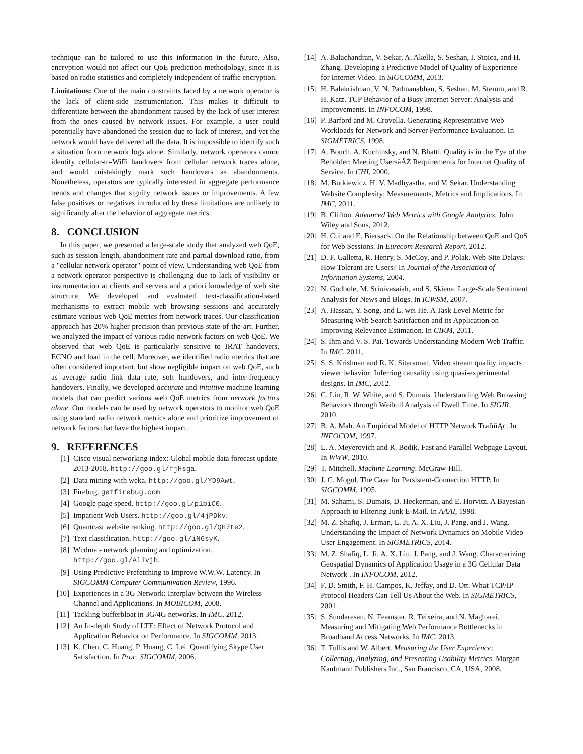technique can be tailored to use this information in the future. Also, encryption would not affect our QoE prediction methodology, since it is based on radio statistics and completely independent of traffic encryption.
Limitations: One of the main constraints faced by a network operator is the lack of client-side instrumentation. This makes it difficult to differentiate between the abandonment caused by the lack of user interest from the ones caused by network issues. For example, a user could potentially have abandoned the session due to lack of interest, and yet the network would have delivered all the data. It is impossible to identify such a situation from network logs alone. Similarly, network operators cannot identify cellular-to-WiFi handovers from cellular network traces alone, and would mistakingly mark such handovers as abandonments. Nonetheless, operators are typically interested in aggregate performance trends and changes that signify network issues or improvements. A few false positives or negatives introduced by these limitations are unlikely to significantly alter the behavior of aggregate metrics.
8. CONCLUSION
In this paper, we presented a large-scale study that analyzed web QoE, such as session length, abandonment rate and partial download ratio, from a "cellular network operator" point of view. Understanding web QoE from a network operator perspective is challenging due to lack of visibility or instrumentation at clients and servers and a priori knowledge of web site structure. We developed and evaluated text-classification-based mechanisms to extract mobile web browsing sessions and accurately estimate various web QoE metrics from network traces. Our classification approach has 20% higher precision than previous state-of-the-art. Further, we analyzed the impact of various radio network factors on web QoE. We observed that web QoE is particularly sensitive to IRAT handovers, ECNO and load in the cell. Moreover, we identified radio metrics that are often considered important, but show negligible impact on web QoE, such as average radio link data rate, soft handovers, and inter-frequency handovers. Finally, we developed accurate and intuitive machine learning models that can predict various web QoE metrics from network factors alone. Our models can be used by network operators to monitor web QoE using standard radio network metrics alone and prioritize improvement of network factors that have the highest impact.
9. REFERENCES
[1] Cisco visual networking index: Global mobile data forecast update 2013-2018. http://goo.gl/fjHsga.
[2] Data mining with weka. http://goo.gl/YD9Awt.
[3] Firebug. getfirebug.com.
[4] Google page speed. http://goo.gl/p1biC0.
[5] Impatient Web Users. http://goo.gl/4jPDkv.
[6] Quantcast website ranking. http://goo.gl/QH7te2.
[7] Text classification. http://goo.gl/iN6syK.
[8] Wcdma - network planning and optimization. http://goo.gl/Alivjh.
[9] Using Predictive Prefetching to Improve W.W.W. Latency. In SIGCOMM Computer Communivation Review, 1996.
[10] Experiences in a 3G Network: Interplay between the Wireless Channel and Applications. In MOBICOM, 2008.
[11] Tackling bufferbloat in 3G/4G networks. In IMC, 2012.
[12] An In-depth Study of LTE: Effect of Network Protocol and Application Behavior on Performance. In SIGCOMM, 2013.
[13] K. Chen, C. Huang, P. Huang, C. Lei. Quantifying Skype User Satisfaction. In Proc. SIGCOMM, 2006.
[14] A. Balachandran, V. Sekar, A. Akella, S. Seshan, I. Stoica, and H. Zhang. Developing a Predictive Model of Quality of Experience for Internet Video. In SIGCOMM, 2013.
[15] H. Balakrishnan, V. N. Padmanabhan, S. Seshan, M. Stemm, and R. H. Katz. TCP Behavior of a Busy Internet Server: Analysis and Improvements. In INFOCOM, 1998.
[16] P. Barford and M. Crovella. Generating Representative Web Workloads for Network and Server Performance Evaluation. In SIGMETRICS, 1998.
[17] A. Bouch, A. Kuchinsky, and N. Bhatti. Quality is in the Eye of the Beholder: Meeting UsersâĂŹ Requirements for Internet Quality of Service. In CHI, 2000.
[18] M. Butkiewicz, H. V. Madhyastha, and V. Sekar. Understanding Website Complexity: Measurements, Metrics and Implications. In IMC, 2011.
[19] B. Clifton. Advanced Web Metrics with Google Analytics. John Wiley and Sons, 2012.
[20] H. Cui and E. Biersack. On the Relationship between QoE and QoS for Web Sessions. In Eurecom Research Report, 2012.
[21] D. F. Galletta, R. Henry, S. McCoy, and P. Polak. Web Site Delays: How Tolerant are Users? In Journal of the Association of Information Systems, 2004.
[22] N. Godbole, M. Srinivasaiah, and S. Skiena. Large-Scale Sentiment Analysis for News and Blogs. In ICWSM, 2007.
[23] A. Hassan, Y. Song, and L. wei He. A Task Level Metric for Measuring Web Search Satisfaction and its Application on Improving Relevance Estimation. In CIKM, 2011.
[24] S. Ihm and V. S. Pai. Towards Understanding Modern Web Traffic. In IMC, 2011.
[25] S. S. Krishnan and R. K. Sitaraman. Video stream quality impacts viewer behavior: Inferring causality using quasi-experimental designs. In IMC, 2012.
[26] C. Liu, R. W. White, and S. Dumais. Understanding Web Browsing Behaviors through Weibull Analysis of Dwell Time. In SIGIR, 2010.
[27] B. A. Mah. An Empirical Model of HTTP Network TrafïňĄc. In INFOCOM, 1997.
[28] L. A. Meyerovich and R. Bodik. Fast and Parallel Webpage Layout. In WWW, 2010.
[29] T. Mitchell. Machine Learning. McGraw-Hill.
[30] J. C. Mogul. The Case for Persistent-Connection HTTP. In SIGCOMM, 1995.
[31] M. Sahami, S. Dumais, D. Heckerman, and E. Horvitz. A Bayesian Approach to Filtering Junk E-Mail. In AAAI, 1998.
[32] M. Z. Shafiq, J. Erman, L. Ji, A. X. Liu, J. Pang, and J. Wang. Understanding the Impact of Network Dynamics on Mobile Video User Engagement. In SIGMETRICS, 2014.
[33] M. Z. Shafiq, L. Ji, A. X. Liu, J. Pang, and J. Wang. Characterizing Geospatial Dynamics of Application Usage in a 3G Cellular Data Network . In INFOCOM, 2012.
[34] F. D. Smith, F. H. Campos, K. Jeffay, and D. Ott. What TCP/IP Protocol Headers Can Tell Us About the Web. In SIGMETRICS, 2001.
[35] S. Sundaresan, N. Feamster, R. Teixeira, and N. Magharei. Measuring and Mitigating Web Performance Bottlenecks in Broadband Access Networks. In IMC, 2013.
[36] T. Tullis and W. Albert. Measuring the User Experience: Collecting, Analyzing, and Presenting Usability Metrics. Morgan Kaufmann Publishers Inc., San Francisco, CA, USA, 2008.